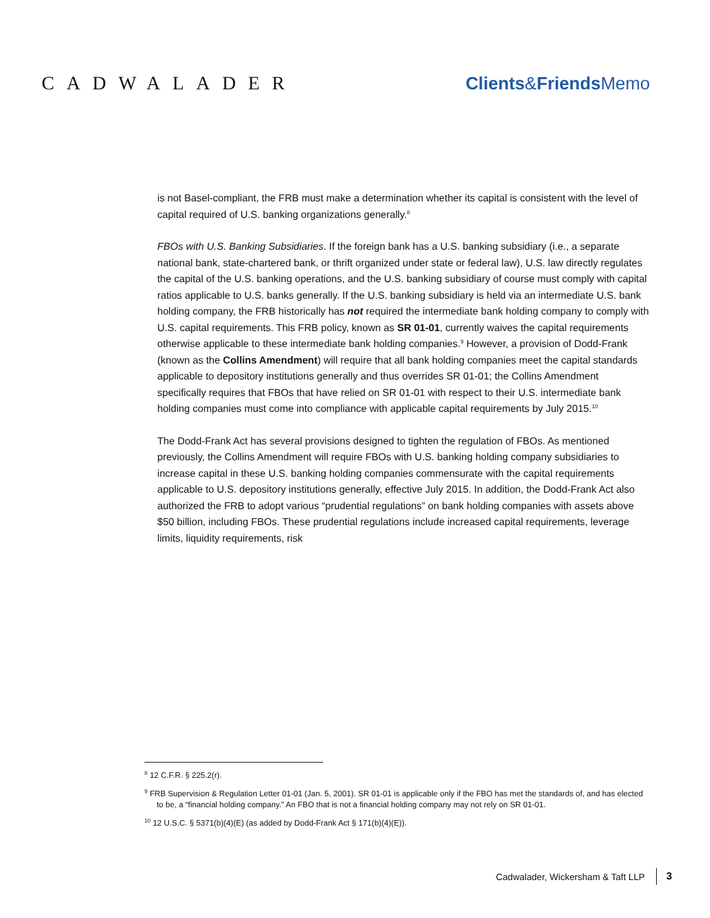CADWALADER Clients&FriendsMemo
is not Basel-compliant, the FRB must make a determination whether its capital is consistent with the level of capital required of U.S. banking organizations generally.<sup>8</sup>
FBOs with U.S. Banking Subsidiaries. If the foreign bank has a U.S. banking subsidiary (i.e., a separate national bank, state-chartered bank, or thrift organized under state or federal law), U.S. law directly regulates the capital of the U.S. banking operations, and the U.S. banking subsidiary of course must comply with capital ratios applicable to U.S. banks generally. If the U.S. banking subsidiary is held via an intermediate U.S. bank holding company, the FRB historically has not required the intermediate bank holding company to comply with U.S. capital requirements. This FRB policy, known as SR 01-01, currently waives the capital requirements otherwise applicable to these intermediate bank holding companies.<sup>9</sup> However, a provision of Dodd-Frank (known as the Collins Amendment) will require that all bank holding companies meet the capital standards applicable to depository institutions generally and thus overrides SR 01-01; the Collins Amendment specifically requires that FBOs that have relied on SR 01-01 with respect to their U.S. intermediate bank holding companies must come into compliance with applicable capital requirements by July 2015.<sup>10</sup>
The Dodd-Frank Act has several provisions designed to tighten the regulation of FBOs. As mentioned previously, the Collins Amendment will require FBOs with U.S. banking holding company subsidiaries to increase capital in these U.S. banking holding companies commensurate with the capital requirements applicable to U.S. depository institutions generally, effective July 2015. In addition, the Dodd-Frank Act also authorized the FRB to adopt various “prudential regulations” on bank holding companies with assets above $50 billion, including FBOs. These prudential regulations include increased capital requirements, leverage limits, liquidity requirements, risk
<sup>8</sup> 12 C.F.R. § 225.2(r).
<sup>9</sup> FRB Supervision & Regulation Letter 01-01 (Jan. 5, 2001). SR 01-01 is applicable only if the FBO has met the standards of, and has elected to be, a “financial holding company.” An FBO that is not a financial holding company may not rely on SR 01-01.
<sup>10</sup> 12 U.S.C. § 5371(b)(4)(E) (as added by Dodd-Frank Act § 171(b)(4)(E)).
Cadwalader, Wickersham & Taft LLP 3